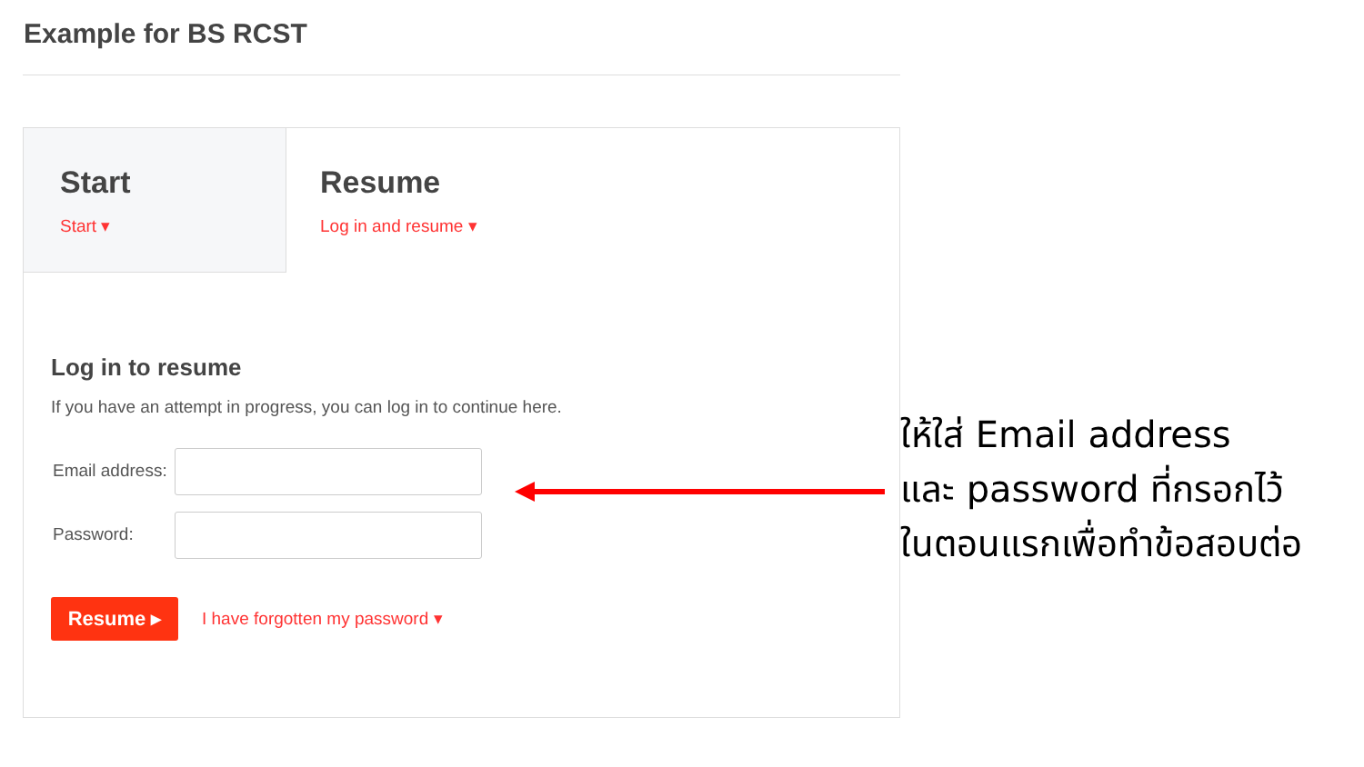Example for BS RCST
Start
Start ▾
Resume
Log in and resume ▾
Log in to resume
If you have an attempt in progress, you can log in to continue here.
Email address:
Password:
Resume ▸ I have forgotten my password ▾
ให้ใส่ Email address
และ password ที่กรอกไว้
ในตอนแรกเพื่อทำข้อสอบต่อ